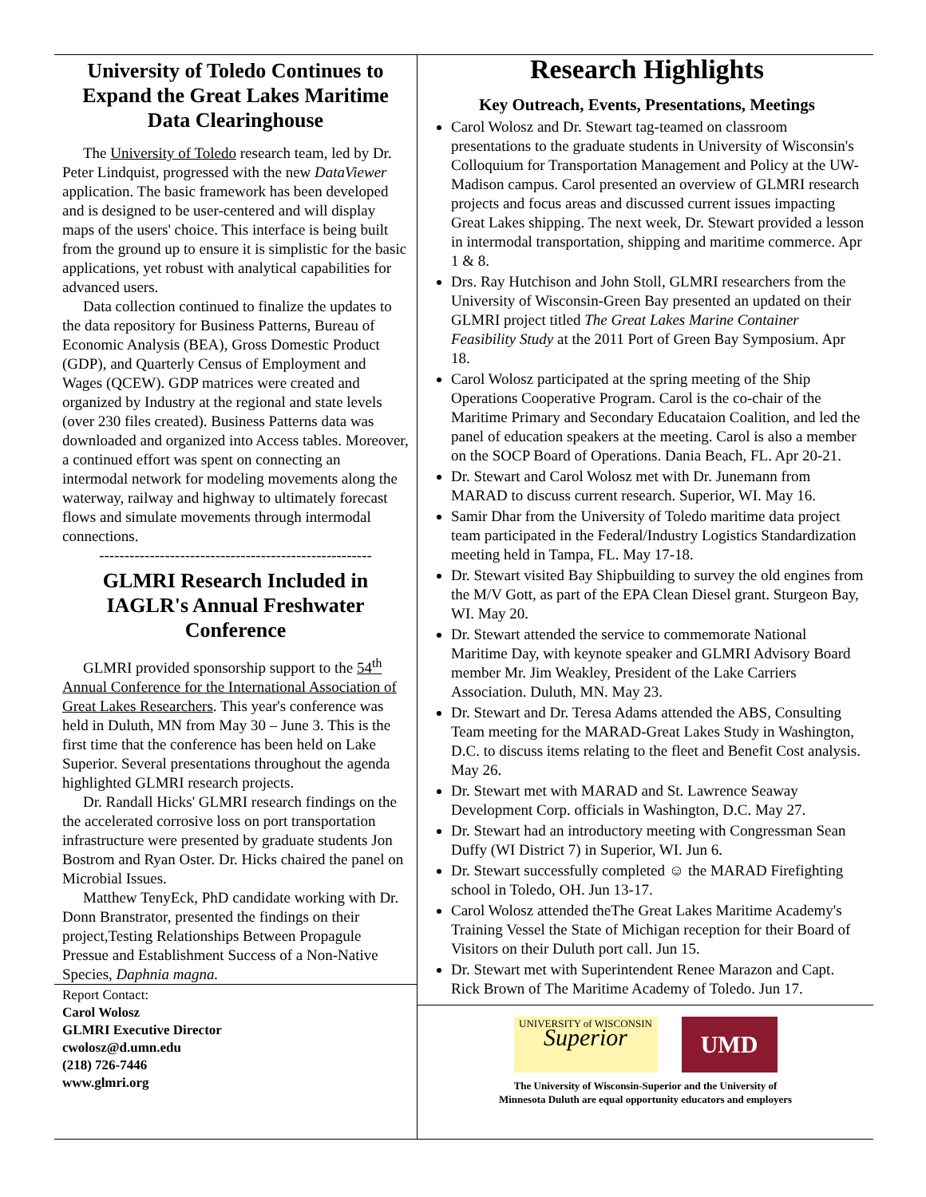University of Toledo Continues to Expand the Great Lakes Maritime Data Clearinghouse
The University of Toledo research team, led by Dr. Peter Lindquist, progressed with the new DataViewer application. The basic framework has been developed and is designed to be user-centered and will display maps of the users' choice. This interface is being built from the ground up to ensure it is simplistic for the basic applications, yet robust with analytical capabilities for advanced users.
Data collection continued to finalize the updates to the data repository for Business Patterns, Bureau of Economic Analysis (BEA), Gross Domestic Product (GDP), and Quarterly Census of Employment and Wages (QCEW). GDP matrices were created and organized by Industry at the regional and state levels (over 230 files created). Business Patterns data was downloaded and organized into Access tables. Moreover, a continued effort was spent on connecting an intermodal network for modeling movements along the waterway, railway and highway to ultimately forecast flows and simulate movements through intermodal connections.
------------------------------------------------------
GLMRI Research Included in IAGLR's Annual Freshwater Conference
GLMRI provided sponsorship support to the 54<sup>th</sup> Annual Conference for the International Association of Great Lakes Researchers. This year's conference was held in Duluth, MN from May 30 – June 3. This is the first time that the conference has been held on Lake Superior. Several presentations throughout the agenda highlighted GLMRI research projects.
Dr. Randall Hicks' GLMRI research findings on the the accelerated corrosive loss on port transportation infrastructure were presented by graduate students Jon Bostrom and Ryan Oster. Dr. Hicks chaired the panel on Microbial Issues.
Matthew TenyEck, PhD candidate working with Dr. Donn Branstrator, presented the findings on their project,Testing Relationships Between Propagule Pressue and Establishment Success of a Non-Native Species, Daphnia magna.
Report Contact:
Carol Wolosz
GLMRI Executive Director
cwolosz@d.umn.edu
(218) 726-7446
www.glmri.org
Research Highlights
Key Outreach, Events, Presentations, Meetings
Carol Wolosz and Dr. Stewart tag-teamed on classroom presentations to the graduate students in University of Wisconsin's Colloquium for Transportation Management and Policy at the UW-Madison campus. Carol presented an overview of GLMRI research projects and focus areas and discussed current issues impacting Great Lakes shipping. The next week, Dr. Stewart provided a lesson in intermodal transportation, shipping and maritime commerce. Apr 1 & 8.
Drs. Ray Hutchison and John Stoll, GLMRI researchers from the University of Wisconsin-Green Bay presented an updated on their GLMRI project titled The Great Lakes Marine Container Feasibility Study at the 2011 Port of Green Bay Symposium. Apr 18.
Carol Wolosz participated at the spring meeting of the Ship Operations Cooperative Program. Carol is the co-chair of the Maritime Primary and Secondary Educataion Coalition, and led the panel of education speakers at the meeting. Carol is also a member on the SOCP Board of Operations. Dania Beach, FL. Apr 20-21.
Dr. Stewart and Carol Wolosz met with Dr. Junemann from MARAD to discuss current research. Superior, WI. May 16.
Samir Dhar from the University of Toledo maritime data project team participated in the Federal/Industry Logistics Standardization meeting held in Tampa, FL. May 17-18.
Dr. Stewart visited Bay Shipbuilding to survey the old engines from the M/V Gott, as part of the EPA Clean Diesel grant. Sturgeon Bay, WI. May 20.
Dr. Stewart attended the service to commemorate National Maritime Day, with keynote speaker and GLMRI Advisory Board member Mr. Jim Weakley, President of the Lake Carriers Association. Duluth, MN. May 23.
Dr. Stewart and Dr. Teresa Adams attended the ABS, Consulting Team meeting for the MARAD-Great Lakes Study in Washington, D.C. to discuss items relating to the fleet and Benefit Cost analysis. May 26.
Dr. Stewart met with MARAD and St. Lawrence Seaway Development Corp. officials in Washington, D.C. May 27.
Dr. Stewart had an introductory meeting with Congressman Sean Duffy (WI District 7) in Superior, WI. Jun 6.
Dr. Stewart successfully completed ☺ the MARAD Firefighting school in Toledo, OH. Jun 13-17.
Carol Wolosz attended theThe Great Lakes Maritime Academy's Training Vessel the State of Michigan reception for their Board of Visitors on their Duluth port call. Jun 15.
Dr. Stewart met with Superintendent Renee Marazon and Capt. Rick Brown of The Maritime Academy of Toledo. Jun 17.
UNIVERSITY of WISCONSIN
Superior
UMD
The University of Wisconsin-Superior and the University of
Minnesota Duluth are equal opportunity educators and employers